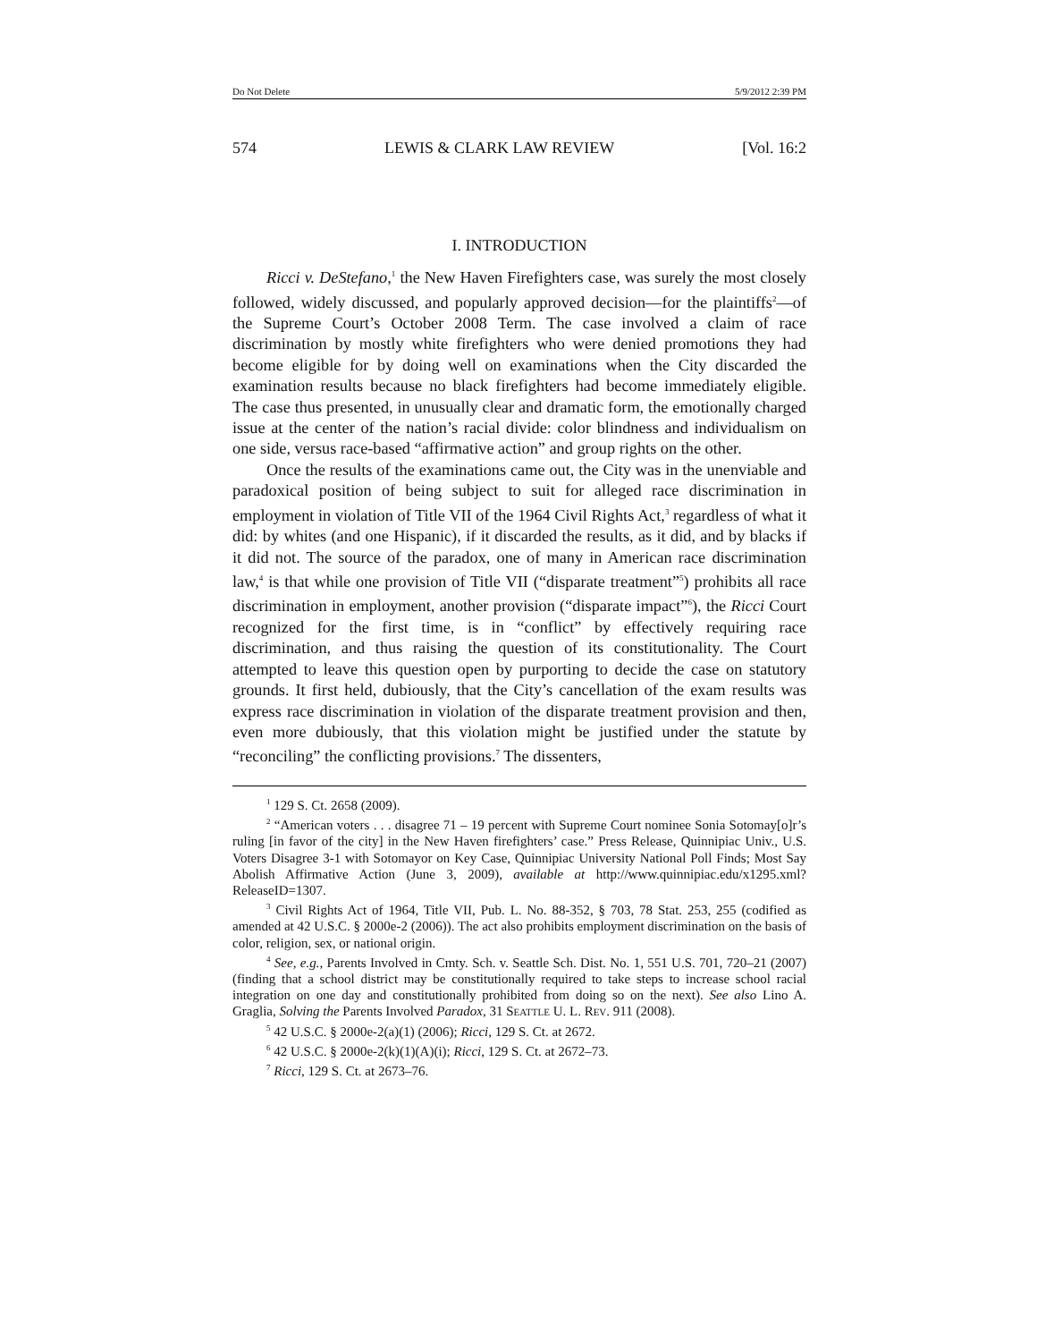Do Not Delete 5/9/2012 2:39 PM
574 LEWIS & CLARK LAW REVIEW [Vol. 16:2
I. INTRODUCTION
Ricci v. DeStefano,<sup>1</sup> the New Haven Firefighters case, was surely the most closely followed, widely discussed, and popularly approved decision—for the plaintiffs<sup>2</sup>—of the Supreme Court’s October 2008 Term. The case involved a claim of race discrimination by mostly white firefighters who were denied promotions they had become eligible for by doing well on examinations when the City discarded the examination results because no black firefighters had become immediately eligible. The case thus presented, in unusually clear and dramatic form, the emotionally charged issue at the center of the nation’s racial divide: color blindness and individualism on one side, versus race-based “affirmative action” and group rights on the other.
Once the results of the examinations came out, the City was in the unenviable and paradoxical position of being subject to suit for alleged race discrimination in employment in violation of Title VII of the 1964 Civil Rights Act,<sup>3</sup> regardless of what it did: by whites (and one Hispanic), if it discarded the results, as it did, and by blacks if it did not. The source of the paradox, one of many in American race discrimination law,<sup>4</sup> is that while one provision of Title VII (“disparate treatment”<sup>5</sup>) prohibits all race discrimination in employment, another provision (“disparate impact”<sup>6</sup>), the Ricci Court recognized for the first time, is in “conflict” by effectively requiring race discrimination, and thus raising the question of its constitutionality. The Court attempted to leave this question open by purporting to decide the case on statutory grounds. It first held, dubiously, that the City’s cancellation of the exam results was express race discrimination in violation of the disparate treatment provision and then, even more dubiously, that this violation might be justified under the statute by “reconciling” the conflicting provisions.<sup>7</sup> The dissenters,
<sup>1</sup> 129 S. Ct. 2658 (2009).
<sup>2</sup> “American voters . . . disagree 71 – 19 percent with Supreme Court nominee Sonia Sotomay[o]r’s ruling [in favor of the city] in the New Haven firefighters’ case.” Press Release, Quinnipiac Univ., U.S. Voters Disagree 3-1 with Sotomayor on Key Case, Quinnipiac University National Poll Finds; Most Say Abolish Affirmative Action (June 3, 2009), available at http://www.quinnipiac.edu/x1295.xml?ReleaseID=1307.
<sup>3</sup> Civil Rights Act of 1964, Title VII, Pub. L. No. 88-352, § 703, 78 Stat. 253, 255 (codified as amended at 42 U.S.C. § 2000e-2 (2006)). The act also prohibits employment discrimination on the basis of color, religion, sex, or national origin.
<sup>4</sup> See, e.g., Parents Involved in Cmty. Sch. v. Seattle Sch. Dist. No. 1, 551 U.S. 701, 720–21 (2007) (finding that a school district may be constitutionally required to take steps to increase school racial integration on one day and constitutionally prohibited from doing so on the next). See also Lino A. Graglia, Solving the Parents Involved Paradox, 31 Seattle U. L. Rev. 911 (2008).
<sup>5</sup> 42 U.S.C. § 2000e-2(a)(1) (2006); Ricci, 129 S. Ct. at 2672.
<sup>6</sup> 42 U.S.C. § 2000e-2(k)(1)(A)(i); Ricci, 129 S. Ct. at 2672–73.
<sup>7</sup> Ricci, 129 S. Ct. at 2673–76.